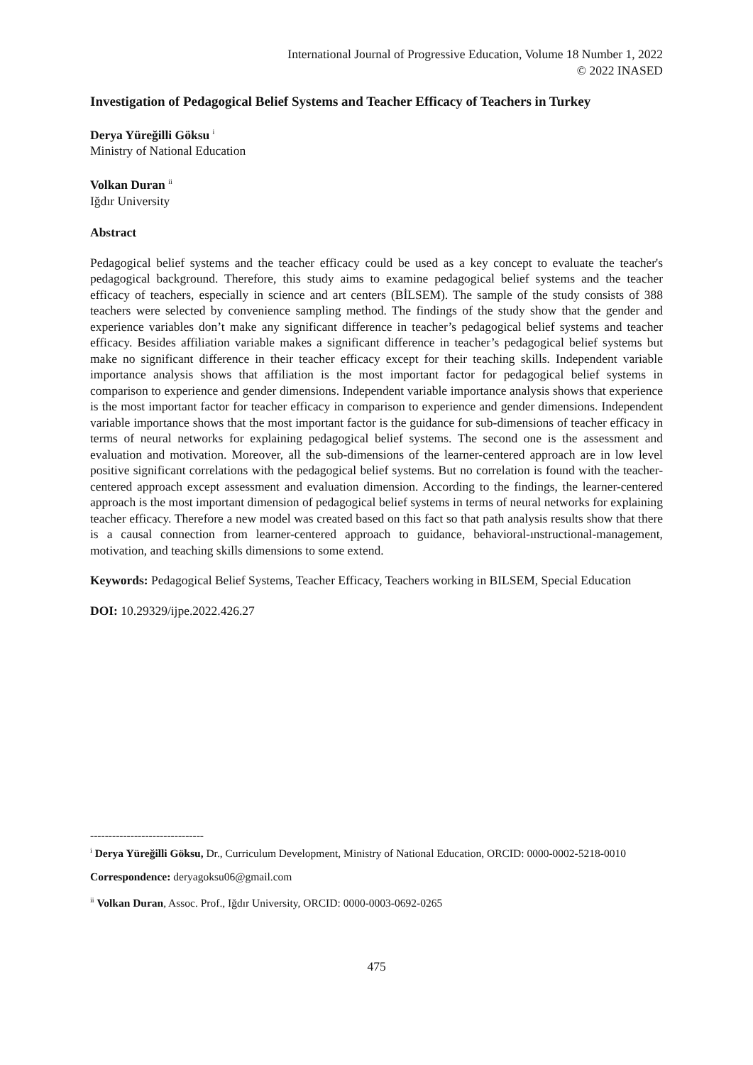International Journal of Progressive Education, Volume 18 Number 1, 2022
© 2022 INASED
Investigation of Pedagogical Belief Systems and Teacher Efficacy of Teachers in Turkey
Derya Yüreğilli Göksu <sup>i</sup>
Ministry of National Education
Volkan Duran <sup>ii</sup>
Iğdır University
Abstract
Pedagogical belief systems and the teacher efficacy could be used as a key concept to evaluate the teacher's pedagogical background. Therefore, this study aims to examine pedagogical belief systems and the teacher efficacy of teachers, especially in science and art centers (BİLSEM). The sample of the study consists of 388 teachers were selected by convenience sampling method. The findings of the study show that the gender and experience variables don’t make any significant difference in teacher’s pedagogical belief systems and teacher efficacy. Besides affiliation variable makes a significant difference in teacher’s pedagogical belief systems but make no significant difference in their teacher efficacy except for their teaching skills. Independent variable importance analysis shows that affiliation is the most important factor for pedagogical belief systems in comparison to experience and gender dimensions. Independent variable importance analysis shows that experience is the most important factor for teacher efficacy in comparison to experience and gender dimensions. Independent variable importance shows that the most important factor is the guidance for sub-dimensions of teacher efficacy in terms of neural networks for explaining pedagogical belief systems. The second one is the assessment and evaluation and motivation. Moreover, all the sub-dimensions of the learner-centered approach are in low level positive significant correlations with the pedagogical belief systems. But no correlation is found with the teacher-centered approach except assessment and evaluation dimension. According to the findings, the learner-centered approach is the most important dimension of pedagogical belief systems in terms of neural networks for explaining teacher efficacy. Therefore a new model was created based on this fact so that path analysis results show that there is a causal connection from learner-centered approach to guidance, behavioral-ınstructional-management, motivation, and teaching skills dimensions to some extend.
Keywords: Pedagogical Belief Systems, Teacher Efficacy, Teachers working in BILSEM, Special Education
DOI: 10.29329/ijpe.2022.426.27
-------------------------------
<sup>i</sup> Derya Yüreğilli Göksu, Dr., Curriculum Development, Ministry of National Education, ORCID: 0000-0002-5218-0010
Correspondence: deryagoksu06@gmail.com
<sup>ii</sup> Volkan Duran, Assoc. Prof., Iğdır University, ORCID: 0000-0003-0692-0265
475